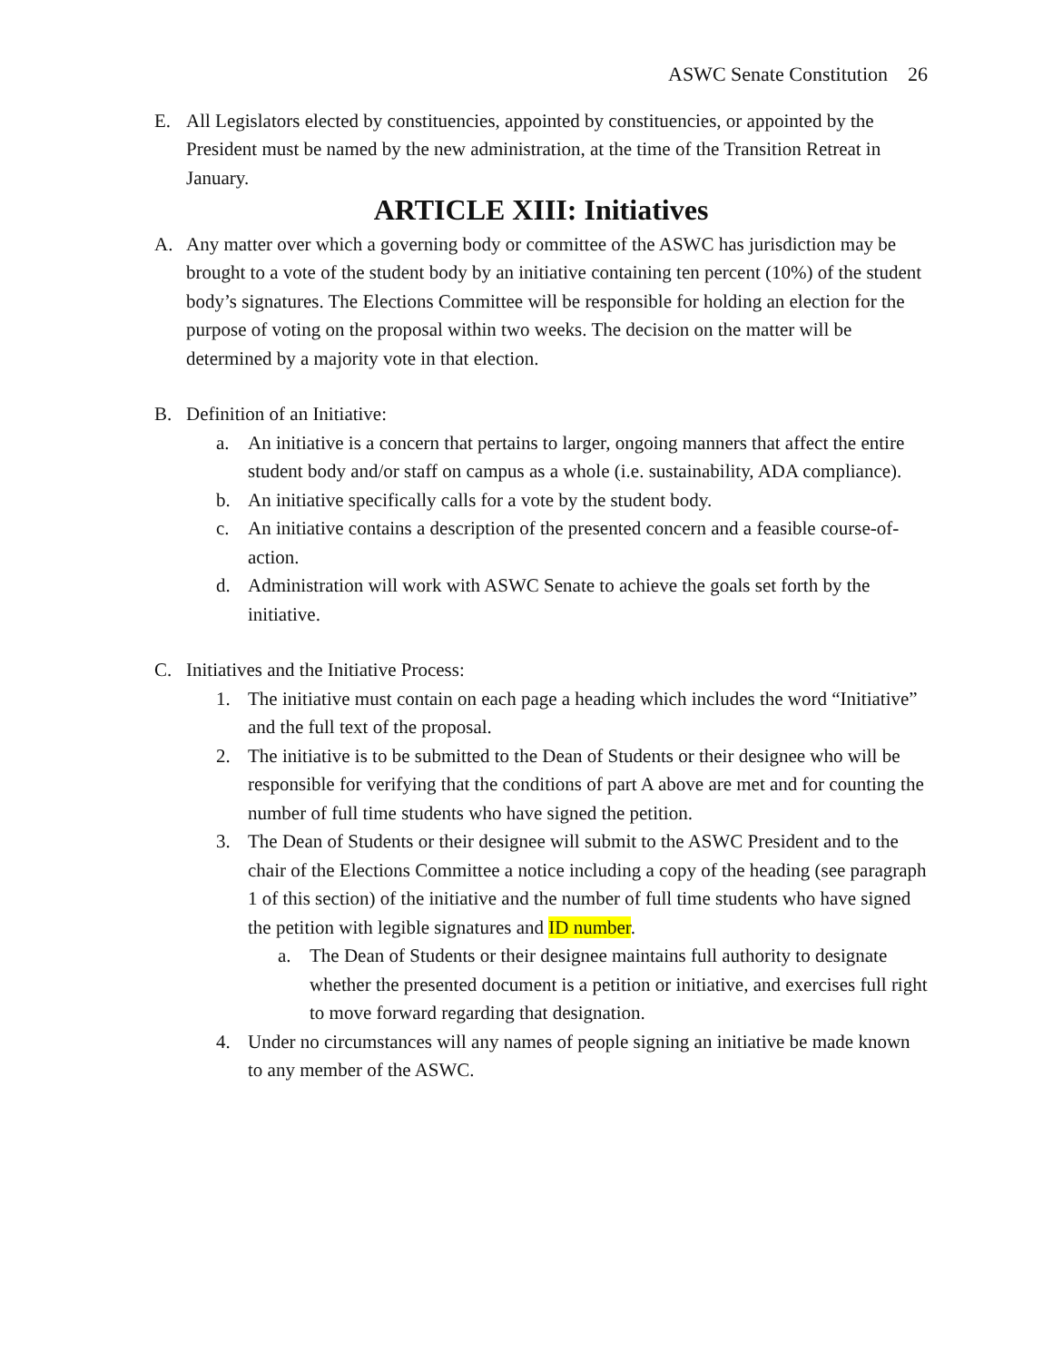ASWC Senate Constitution 26
E. All Legislators elected by constituencies, appointed by constituencies, or appointed by the President must be named by the new administration, at the time of the Transition Retreat in January.
ARTICLE XIII: Initiatives
A. Any matter over which a governing body or committee of the ASWC has jurisdiction may be brought to a vote of the student body by an initiative containing ten percent (10%) of the student body’s signatures. The Elections Committee will be responsible for holding an election for the purpose of voting on the proposal within two weeks. The decision on the matter will be determined by a majority vote in that election.
B. Definition of an Initiative:
a. An initiative is a concern that pertains to larger, ongoing manners that affect the entire student body and/or staff on campus as a whole (i.e. sustainability, ADA compliance).
b. An initiative specifically calls for a vote by the student body.
c. An initiative contains a description of the presented concern and a feasible course-of-action.
d. Administration will work with ASWC Senate to achieve the goals set forth by the initiative.
C. Initiatives and the Initiative Process:
1. The initiative must contain on each page a heading which includes the word “Initiative” and the full text of the proposal.
2. The initiative is to be submitted to the Dean of Students or their designee who will be responsible for verifying that the conditions of part A above are met and for counting the number of full time students who have signed the petition.
3. The Dean of Students or their designee will submit to the ASWC President and to the chair of the Elections Committee a notice including a copy of the heading (see paragraph 1 of this section) of the initiative and the number of full time students who have signed the petition with legible signatures and ID number.
a. The Dean of Students or their designee maintains full authority to designate whether the presented document is a petition or initiative, and exercises full right to move forward regarding that designation.
4. Under no circumstances will any names of people signing an initiative be made known to any member of the ASWC.